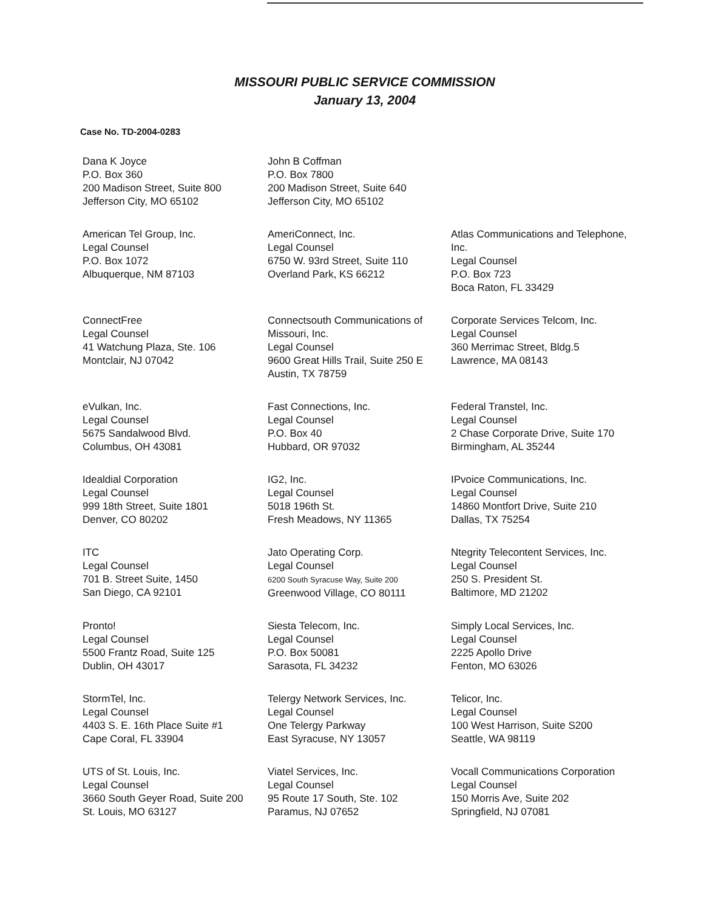MISSOURI PUBLIC SERVICE COMMISSION
January 13, 2004
Case No. TD-2004-0283
Dana K Joyce
P.O. Box 360
200 Madison Street, Suite 800
Jefferson City, MO 65102
John B Coffman
P.O. Box 7800
200 Madison Street, Suite 640
Jefferson City, MO 65102
American Tel Group, Inc.
Legal Counsel
P.O. Box 1072
Albuquerque, NM 87103
AmeriConnect, Inc.
Legal Counsel
6750 W. 93rd Street, Suite 110
Overland Park, KS 66212
Atlas Communications and Telephone,
Inc.
Legal Counsel
P.O. Box 723
Boca Raton, FL 33429
ConnectFree
Legal Counsel
41 Watchung Plaza, Ste. 106
Montclair, NJ 07042
Connectsouth Communications of
Missouri, Inc.
Legal Counsel
9600 Great Hills Trail, Suite 250 E
Austin, TX 78759
Corporate Services Telcom, Inc.
Legal Counsel
360 Merrimac Street, Bldg.5
Lawrence, MA 08143
eVulkan, Inc.
Legal Counsel
5675 Sandalwood Blvd.
Columbus, OH 43081
Fast Connections, Inc.
Legal Counsel
P.O. Box 40
Hubbard, OR 97032
Federal Transtel, Inc.
Legal Counsel
2 Chase Corporate Drive, Suite 170
Birmingham, AL 35244
Idealdial Corporation
Legal Counsel
999 18th Street, Suite 1801
Denver, CO 80202
IG2, Inc.
Legal Counsel
5018 196th St.
Fresh Meadows, NY 11365
IPvoice Communications, Inc.
Legal Counsel
14860 Montfort Drive, Suite 210
Dallas, TX 75254
ITC
Legal Counsel
701 B. Street Suite, 1450
San Diego, CA 92101
Jato Operating Corp.
Legal Counsel
6200 South Syracuse Way, Suite 200
Greenwood Village, CO 80111
Ntegrity Telecontent Services, Inc.
Legal Counsel
250 S. President St.
Baltimore, MD 21202
Pronto!
Legal Counsel
5500 Frantz Road, Suite 125
Dublin, OH 43017
Siesta Telecom, Inc.
Legal Counsel
P.O. Box 50081
Sarasota, FL 34232
Simply Local Services, Inc.
Legal Counsel
2225 Apollo Drive
Fenton, MO 63026
StormTel, Inc.
Legal Counsel
4403 S. E. 16th Place Suite #1
Cape Coral, FL 33904
Telergy Network Services, Inc.
Legal Counsel
One Telergy Parkway
East Syracuse, NY 13057
Telicor, Inc.
Legal Counsel
100 West Harrison, Suite S200
Seattle, WA 98119
UTS of St. Louis, Inc.
Legal Counsel
3660 South Geyer Road, Suite 200
St. Louis, MO 63127
Viatel Services, Inc.
Legal Counsel
95 Route 17 South, Ste. 102
Paramus, NJ 07652
Vocall Communications Corporation
Legal Counsel
150 Morris Ave, Suite 202
Springfield, NJ 07081